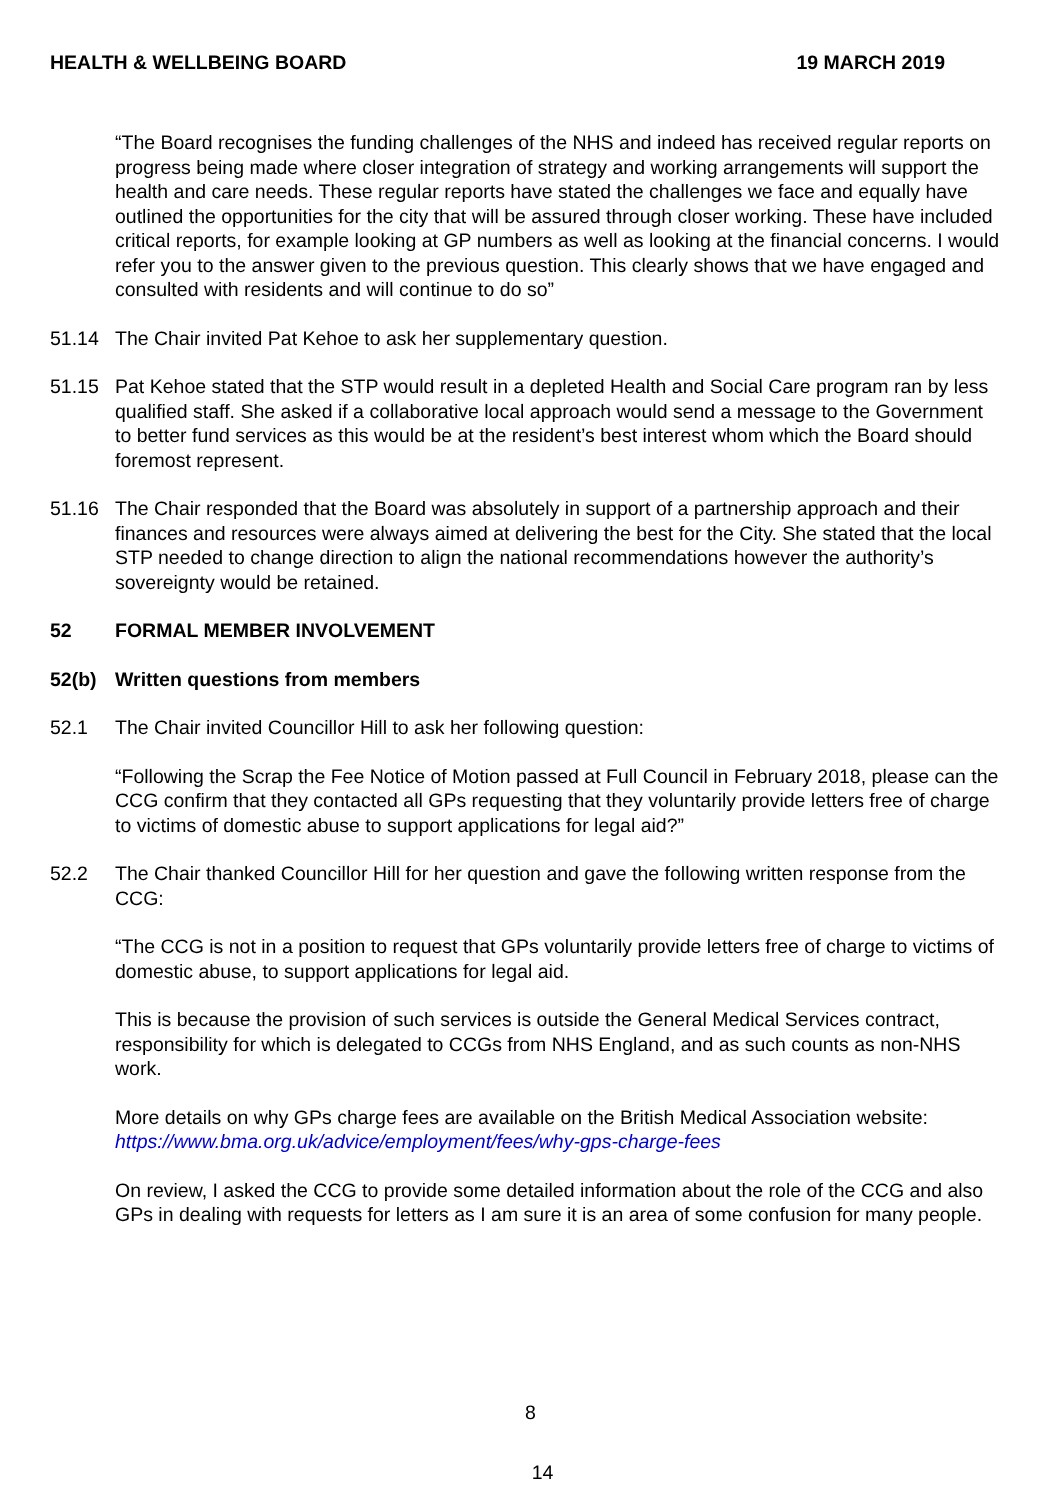HEALTH & WELLBEING BOARD 19 MARCH 2019
“The Board recognises the funding challenges of the NHS and indeed has received regular reports on progress being made where closer integration of strategy and working arrangements will support the health and care needs. These regular reports have stated the challenges we face and equally have outlined the opportunities for the city that will be assured through closer working. These have included critical reports, for example looking at GP numbers as well as looking at the financial concerns. I would refer you to the answer given to the previous question. This clearly shows that we have engaged and consulted with residents and will continue to do so”
51.14 The Chair invited Pat Kehoe to ask her supplementary question.
51.15 Pat Kehoe stated that the STP would result in a depleted Health and Social Care program ran by less qualified staff. She asked if a collaborative local approach would send a message to the Government to better fund services as this would be at the resident’s best interest whom which the Board should foremost represent.
51.16 The Chair responded that the Board was absolutely in support of a partnership approach and their finances and resources were always aimed at delivering the best for the City. She stated that the local STP needed to change direction to align the national recommendations however the authority’s sovereignty would be retained.
52 FORMAL MEMBER INVOLVEMENT
52(b) Written questions from members
52.1 The Chair invited Councillor Hill to ask her following question:
“Following the Scrap the Fee Notice of Motion passed at Full Council in February 2018, please can the CCG confirm that they contacted all GPs requesting that they voluntarily provide letters free of charge to victims of domestic abuse to support applications for legal aid?”
52.2 The Chair thanked Councillor Hill for her question and gave the following written response from the CCG:
“The CCG is not in a position to request that GPs voluntarily provide letters free of charge to victims of domestic abuse, to support applications for legal aid.
This is because the provision of such services is outside the General Medical Services contract, responsibility for which is delegated to CCGs from NHS England, and as such counts as non-NHS work.
More details on why GPs charge fees are available on the British Medical Association website: https://www.bma.org.uk/advice/employment/fees/why-gps-charge-fees
On review, I asked the CCG to provide some detailed information about the role of the CCG and also GPs in dealing with requests for letters as I am sure it is an area of some confusion for many people.
8
14